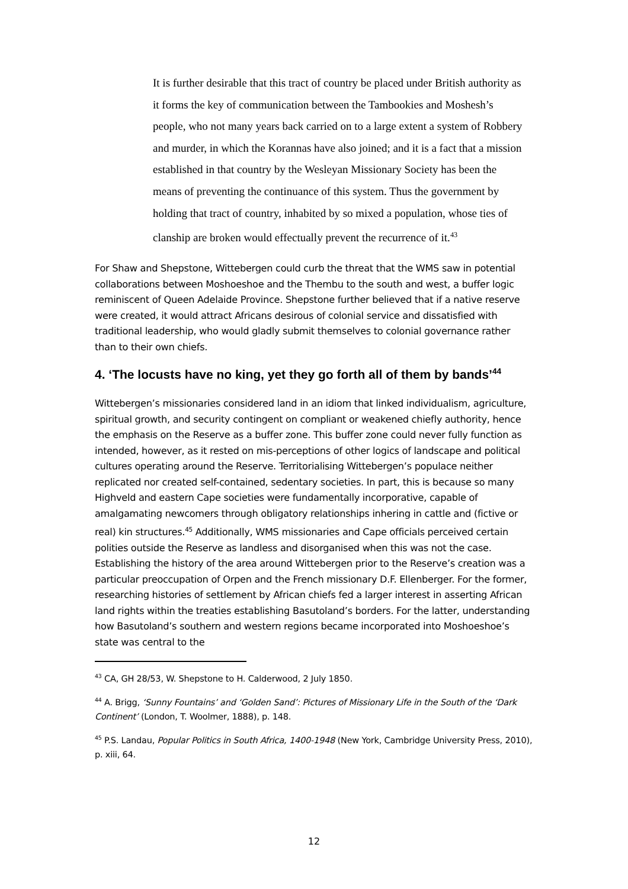It is further desirable that this tract of country be placed under British authority as it forms the key of communication between the Tambookies and Moshesh’s people, who not many years back carried on to a large extent a system of Robbery and murder, in which the Korannas have also joined; and it is a fact that a mission established in that country by the Wesleyan Missionary Society has been the means of preventing the continuance of this system. Thus the government by holding that tract of country, inhabited by so mixed a population, whose ties of clanship are broken would effectually prevent the recurrence of it.<sup>43</sup>
For Shaw and Shepstone, Wittebergen could curb the threat that the WMS saw in potential collaborations between Moshoeshoe and the Thembu to the south and west, a buffer logic reminiscent of Queen Adelaide Province. Shepstone further believed that if a native reserve were created, it would attract Africans desirous of colonial service and dissatisfied with traditional leadership, who would gladly submit themselves to colonial governance rather than to their own chiefs.
4. ‘The locusts have no king, yet they go forth all of them by bands’<sup>44</sup>
Wittebergen’s missionaries considered land in an idiom that linked individualism, agriculture, spiritual growth, and security contingent on compliant or weakened chiefly authority, hence the emphasis on the Reserve as a buffer zone. This buffer zone could never fully function as intended, however, as it rested on mis-perceptions of other logics of landscape and political cultures operating around the Reserve. Territorialising Wittebergen’s populace neither replicated nor created self-contained, sedentary societies. In part, this is because so many Highveld and eastern Cape societies were fundamentally incorporative, capable of amalgamating newcomers through obligatory relationships inhering in cattle and (fictive or real) kin structures.<sup>45</sup> Additionally, WMS missionaries and Cape officials perceived certain polities outside the Reserve as landless and disorganised when this was not the case. Establishing the history of the area around Wittebergen prior to the Reserve’s creation was a particular preoccupation of Orpen and the French missionary D.F. Ellenberger. For the former, researching histories of settlement by African chiefs fed a larger interest in asserting African land rights within the treaties establishing Basutoland’s borders. For the latter, understanding how Basutoland’s southern and western regions became incorporated into Moshoeshoe’s state was central to the
<sup>43</sup> CA, GH 28/53, W. Shepstone to H. Calderwood, 2 July 1850.
<sup>44</sup> A. Brigg, ‘Sunny Fountains’ and ‘Golden Sand’: Pictures of Missionary Life in the South of the ‘Dark Continent’ (London, T. Woolmer, 1888), p. 148.
<sup>45</sup> P.S. Landau, Popular Politics in South Africa, 1400-1948 (New York, Cambridge University Press, 2010), p. xiii, 64.
12